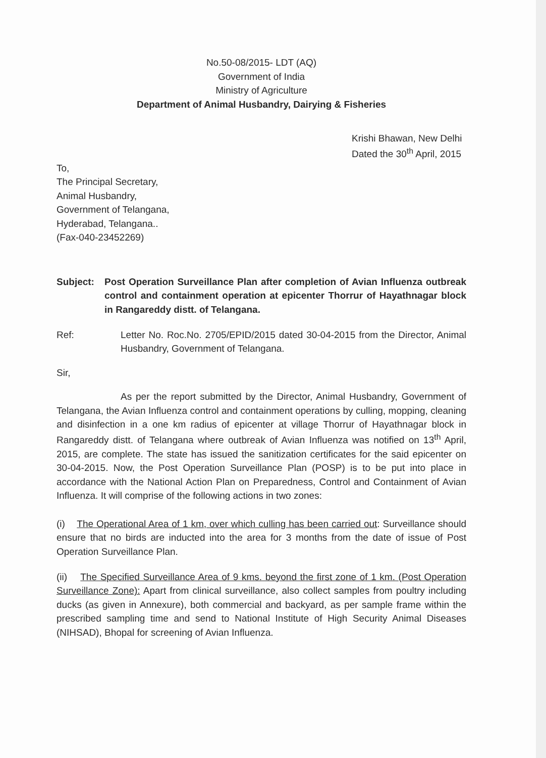No.50-08/2015- LDT (AQ)
Government of India
Ministry of Agriculture
Department of Animal Husbandry, Dairying & Fisheries
Krishi Bhawan, New Delhi
Dated the 30<sup>th</sup> April, 2015
To,
The Principal Secretary,
Animal Husbandry,
Government of Telangana,
Hyderabad, Telangana..
(Fax-040-23452269)
Subject: Post Operation Surveillance Plan after completion of Avian Influenza outbreak control and containment operation at epicenter Thorrur of Hayathnagar block in Rangareddy distt. of Telangana.
Ref: Letter No. Roc.No. 2705/EPID/2015 dated 30-04-2015 from the Director, Animal Husbandry, Government of Telangana.
Sir,
As per the report submitted by the Director, Animal Husbandry, Government of Telangana, the Avian Influenza control and containment operations by culling, mopping, cleaning and disinfection in a one km radius of epicenter at village Thorrur of Hayathnagar block in Rangareddy distt. of Telangana where outbreak of Avian Influenza was notified on 13<sup>th</sup> April, 2015, are complete. The state has issued the sanitization certificates for the said epicenter on 30-04-2015. Now, the Post Operation Surveillance Plan (POSP) is to be put into place in accordance with the National Action Plan on Preparedness, Control and Containment of Avian Influenza. It will comprise of the following actions in two zones:
(i) The Operational Area of 1 km, over which culling has been carried out: Surveillance should ensure that no birds are inducted into the area for 3 months from the date of issue of Post Operation Surveillance Plan.
(ii) The Specified Surveillance Area of 9 kms. beyond the first zone of 1 km. (Post Operation Surveillance Zone): Apart from clinical surveillance, also collect samples from poultry including ducks (as given in Annexure), both commercial and backyard, as per sample frame within the prescribed sampling time and send to National Institute of High Security Animal Diseases (NIHSAD), Bhopal for screening of Avian Influenza.